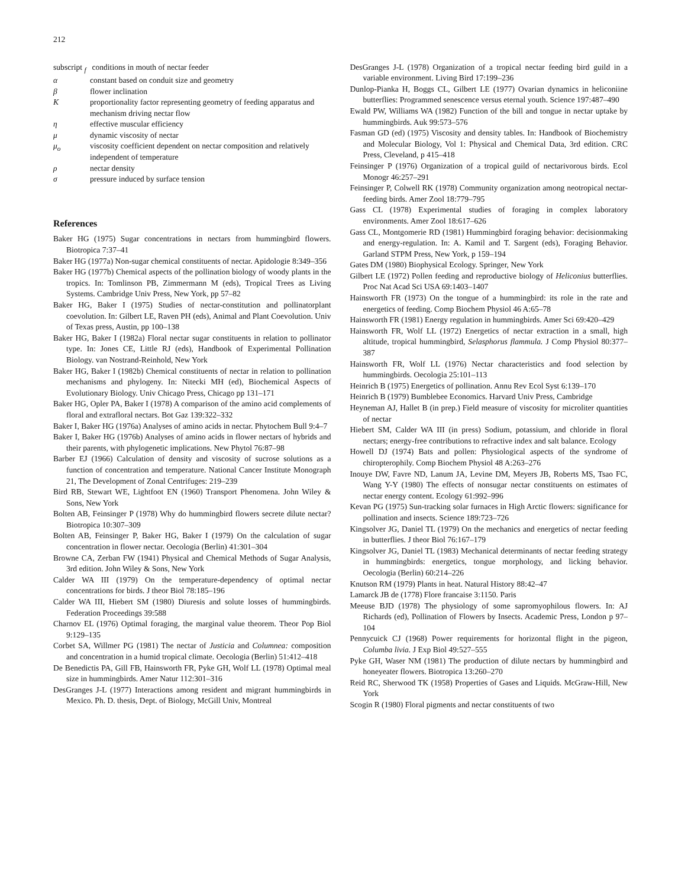212
subscript <sub>f</sub> conditions in mouth of nectar feeder
α constant based on conduit size and geometry
β flower inclination
Kproportionality factor representing geometry of feeding apparatus and mechanism driving nectar flow
η effective muscular efficiency
μ dynamic viscosity of nectar
μ<sub>o</sub> viscosity coefficient dependent on nectar composition and relatively independent of temperature
ρ nectar density
σ pressure induced by surface tension
References
Baker HG (1975) Sugar concentrations in nectars from hummingbird flowers. Biotropica 7:37–41
Baker HG (1977a) Non-sugar chemical constituents of nectar. Apidologie 8:349–356
Baker HG (1977b) Chemical aspects of the pollination biology of woody plants in the tropics. In: Tomlinson PB, Zimmermann M (eds), Tropical Trees as Living Systems. Cambridge Univ Press, New York, pp 57–82
Baker HG, Baker I (1975) Studies of nectar-constitution and pollinatorplant coevolution. In: Gilbert LE, Raven PH (eds), Animal and Plant Coevolution. Univ of Texas press, Austin, pp 100–138
Baker HG, Baker I (1982a) Floral nectar sugar constituents in relation to pollinator type. In: Jones CE, Little RJ (eds), Handbook of Experimental Pollination Biology. van Nostrand-Reinhold, New York
Baker HG, Baker I (1982b) Chemical constituents of nectar in relation to pollination mechanisms and phylogeny. In: Nitecki MH (ed), Biochemical Aspects of Evolutionary Biology. Univ Chicago Press, Chicago pp 131–171
Baker HG, Opler PA, Baker I (1978) A comparison of the amino acid complements of floral and extrafloral nectars. Bot Gaz 139:322–332
Baker I, Baker HG (1976a) Analyses of amino acids in nectar. Phytochem Bull 9:4–7
Baker I, Baker HG (1976b) Analyses of amino acids in flower nectars of hybrids and their parents, with phylogenetic implications. New Phytol 76:87–98
Barber EJ (1966) Calculation of density and viscosity of sucrose solutions as a function of concentration and temperature. National Cancer Institute Monograph 21, The Development of Zonal Centrifuges: 219–239
Bird RB, Stewart WE, Lightfoot EN (1960) Transport Phenomena. John Wiley & Sons, New York
Bolten AB, Feinsinger P (1978) Why do hummingbird flowers secrete dilute nectar? Biotropica 10:307–309
Bolten AB, Feinsinger P, Baker HG, Baker I (1979) On the calculation of sugar concentration in flower nectar. Oecologia (Berlin) 41:301–304
Browne CA, Zerban FW (1941) Physical and Chemical Methods of Sugar Analysis, 3rd edition. John Wiley & Sons, New York
Calder WA III (1979) On the temperature-dependency of optimal nectar concentrations for birds. J theor Biol 78:185–196
Calder WA III, Hiebert SM (1980) Diuresis and solute losses of hummingbirds. Federation Proceedings 39:588
Charnov EL (1976) Optimal foraging, the marginal value theorem. Theor Pop Biol 9:129–135
Corbet SA, Willmer PG (1981) The nectar of Justicia and Columnea: composition and concentration in a humid tropical climate. Oecologia (Berlin) 51:412–418
De Benedictis PA, Gill FB, Hainsworth FR, Pyke GH, Wolf LL (1978) Optimal meal size in hummingbirds. Amer Natur 112:301–316
DesGranges J-L (1977) Interactions among resident and migrant hummingbirds in Mexico. Ph. D. thesis, Dept. of Biology, McGill Univ, Montreal
DesGranges J-L (1978) Organization of a tropical nectar feeding bird guild in a variable environment. Living Bird 17:199–236
Dunlop-Pianka H, Boggs CL, Gilbert LE (1977) Ovarian dynamics in heliconiine butterflies: Programmed senescence versus eternal youth. Science 197:487–490
Ewald PW, Williams WA (1982) Function of the bill and tongue in nectar uptake by hummingbirds. Auk 99:573–576
Fasman GD (ed) (1975) Viscosity and density tables. In: Handbook of Biochemistry and Molecular Biology, Vol 1: Physical and Chemical Data, 3rd edition. CRC Press, Cleveland, p 415–418
Feinsinger P (1976) Organization of a tropical guild of nectarivorous birds. Ecol Monogr 46:257–291
Feinsinger P, Colwell RK (1978) Community organization among neotropical nectar-feeding birds. Amer Zool 18:779–795
Gass CL (1978) Experimental studies of foraging in complex laboratory environments. Amer Zool 18:617–626
Gass CL, Montgomerie RD (1981) Hummingbird foraging behavior: decisionmaking and energy-regulation. In: A. Kamil and T. Sargent (eds), Foraging Behavior. Garland STPM Press, New York, p 159–194
Gates DM (1980) Biophysical Ecology. Springer, New York
Gilbert LE (1972) Pollen feeding and reproductive biology of Heliconius butterflies. Proc Nat Acad Sci USA 69:1403–1407
Hainsworth FR (1973) On the tongue of a hummingbird: its role in the rate and energetics of feeding. Comp Biochem Physiol 46 A:65–78
Hainsworth FR (1981) Energy regulation in hummingbirds. Amer Sci 69:420–429
Hainsworth FR, Wolf LL (1972) Energetics of nectar extraction in a small, high altitude, tropical hummingbird, Selasphorus flammula. J Comp Physiol 80:377–387
Hainsworth FR, Wolf LL (1976) Nectar characteristics and food selection by hummingbirds. Oecologia 25:101–113
Heinrich B (1975) Energetics of pollination. Annu Rev Ecol Syst 6:139–170
Heinrich B (1979) Bumblebee Economics. Harvard Univ Press, Cambridge
Heyneman AJ, Hallet B (in prep.) Field measure of viscosity for microliter quantities of nectar
Hiebert SM, Calder WA III (in press) Sodium, potassium, and chloride in floral nectars; energy-free contributions to refractive index and salt balance. Ecology
Howell DJ (1974) Bats and pollen: Physiological aspects of the syndrome of chiropterophily. Comp Biochem Physiol 48 A:263–276
Inouye DW, Favre ND, Lanum JA, Levine DM, Meyers JB, Roberts MS, Tsao FC, Wang Y-Y (1980) The effects of nonsugar nectar constituents on estimates of nectar energy content. Ecology 61:992–996
Kevan PG (1975) Sun-tracking solar furnaces in High Arctic flowers: significance for pollination and insects. Science 189:723–726
Kingsolver JG, Daniel TL (1979) On the mechanics and energetics of nectar feeding in butterflies. J theor Biol 76:167–179
Kingsolver JG, Daniel TL (1983) Mechanical determinants of nectar feeding strategy in hummingbirds: energetics, tongue morphology, and licking behavior. Oecologia (Berlin) 60:214–226
Knutson RM (1979) Plants in heat. Natural History 88:42–47
Lamarck JB de (1778) Flore francaise 3:1150. Paris
Meeuse BJD (1978) The physiology of some sapromyophilous flowers. In: AJ Richards (ed), Pollination of Flowers by Insects. Academic Press, London p 97–104
Pennycuick CJ (1968) Power requirements for horizontal flight in the pigeon, Columba livia. J Exp Biol 49:527–555
Pyke GH, Waser NM (1981) The production of dilute nectars by hummingbird and honeyeater flowers. Biotropica 13:260–270
Reid RC, Sherwood TK (1958) Properties of Gases and Liquids. McGraw-Hill, New York
Scogin R (1980) Floral pigments and nectar constituents of two